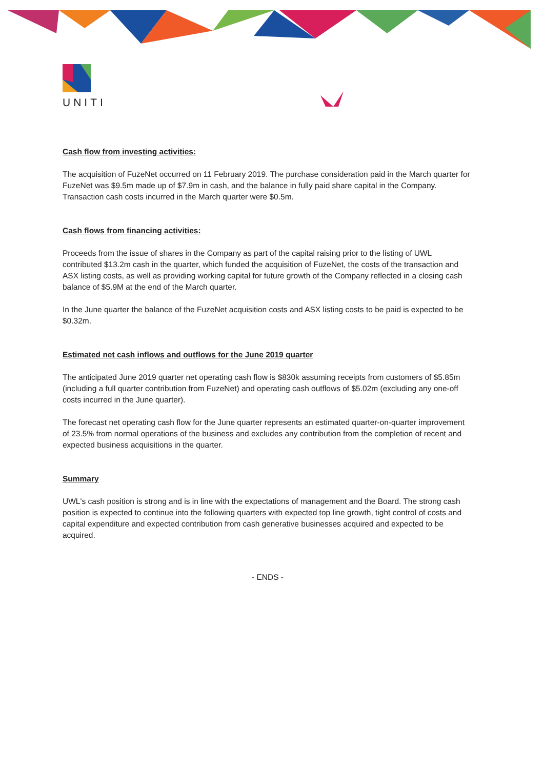UNITI
Cash flow from investing activities:
The acquisition of FuzeNet occurred on 11 February 2019. The purchase consideration paid in the March quarter for FuzeNet was $9.5m made up of $7.9m in cash, and the balance in fully paid share capital in the Company. Transaction cash costs incurred in the March quarter were $0.5m.
Cash flows from financing activities:
Proceeds from the issue of shares in the Company as part of the capital raising prior to the listing of UWL contributed $13.2m cash in the quarter, which funded the acquisition of FuzeNet, the costs of the transaction and ASX listing costs, as well as providing working capital for future growth of the Company reflected in a closing cash balance of $5.9M at the end of the March quarter.
In the June quarter the balance of the FuzeNet acquisition costs and ASX listing costs to be paid is expected to be $0.32m.
Estimated net cash inflows and outflows for the June 2019 quarter
The anticipated June 2019 quarter net operating cash flow is $830k assuming receipts from customers of $5.85m (including a full quarter contribution from FuzeNet) and operating cash outflows of $5.02m (excluding any one-off costs incurred in the June quarter).
The forecast net operating cash flow for the June quarter represents an estimated quarter-on-quarter improvement of 23.5% from normal operations of the business and excludes any contribution from the completion of recent and expected business acquisitions in the quarter.
Summary
UWL's cash position is strong and is in line with the expectations of management and the Board. The strong cash position is expected to continue into the following quarters with expected top line growth, tight control of costs and capital expenditure and expected contribution from cash generative businesses acquired and expected to be acquired.
- ENDS -